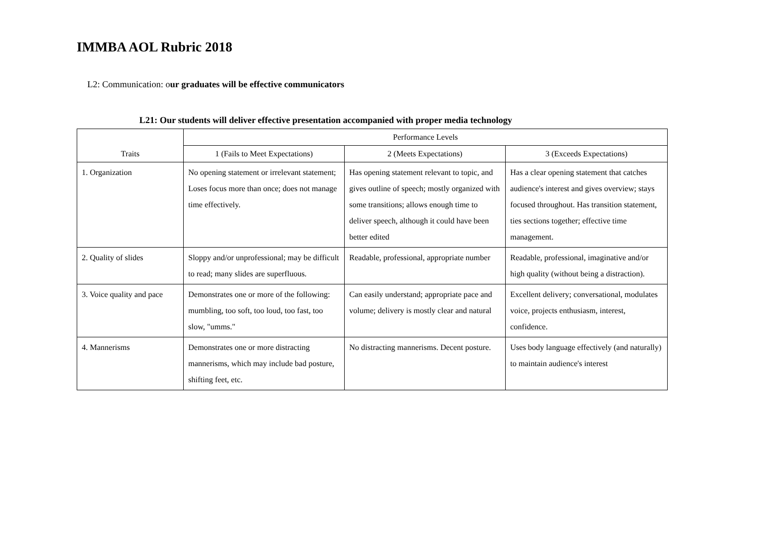IMMBA AOL Rubric 2018
L2: Communication: our graduates will be effective communicators
L21: Our students will deliver effective presentation accompanied with proper media technology
| Traits | Performance Levels | | |
| --- | --- | --- | --- |
| | 1 (Fails to Meet Expectations) | 2 (Meets Expectations) | 3 (Exceeds Expectations) |
| 1. Organization | No opening statement or irrelevant statement; Loses focus more than once; does not manage time effectively. | Has opening statement relevant to topic, and gives outline of speech; mostly organized with some transitions; allows enough time to deliver speech, although it could have been better edited | Has a clear opening statement that catches audience's interest and gives overview; stays focused throughout. Has transition statement, ties sections together; effective time management. |
| 2. Quality of slides | Sloppy and/or unprofessional; may be difficult to read; many slides are superfluous. | Readable, professional, appropriate number | Readable, professional, imaginative and/or high quality (without being a distraction). |
| 3. Voice quality and pace | Demonstrates one or more of the following: mumbling, too soft, too loud, too fast, too slow, "umms." | Can easily understand; appropriate pace and volume; delivery is mostly clear and natural | Excellent delivery; conversational, modulates voice, projects enthusiasm, interest, confidence. |
| 4. Mannerisms | Demonstrates one or more distracting mannerisms, which may include bad posture, shifting feet, etc. | No distracting mannerisms. Decent posture. | Uses body language effectively (and naturally) to maintain audience's interest |